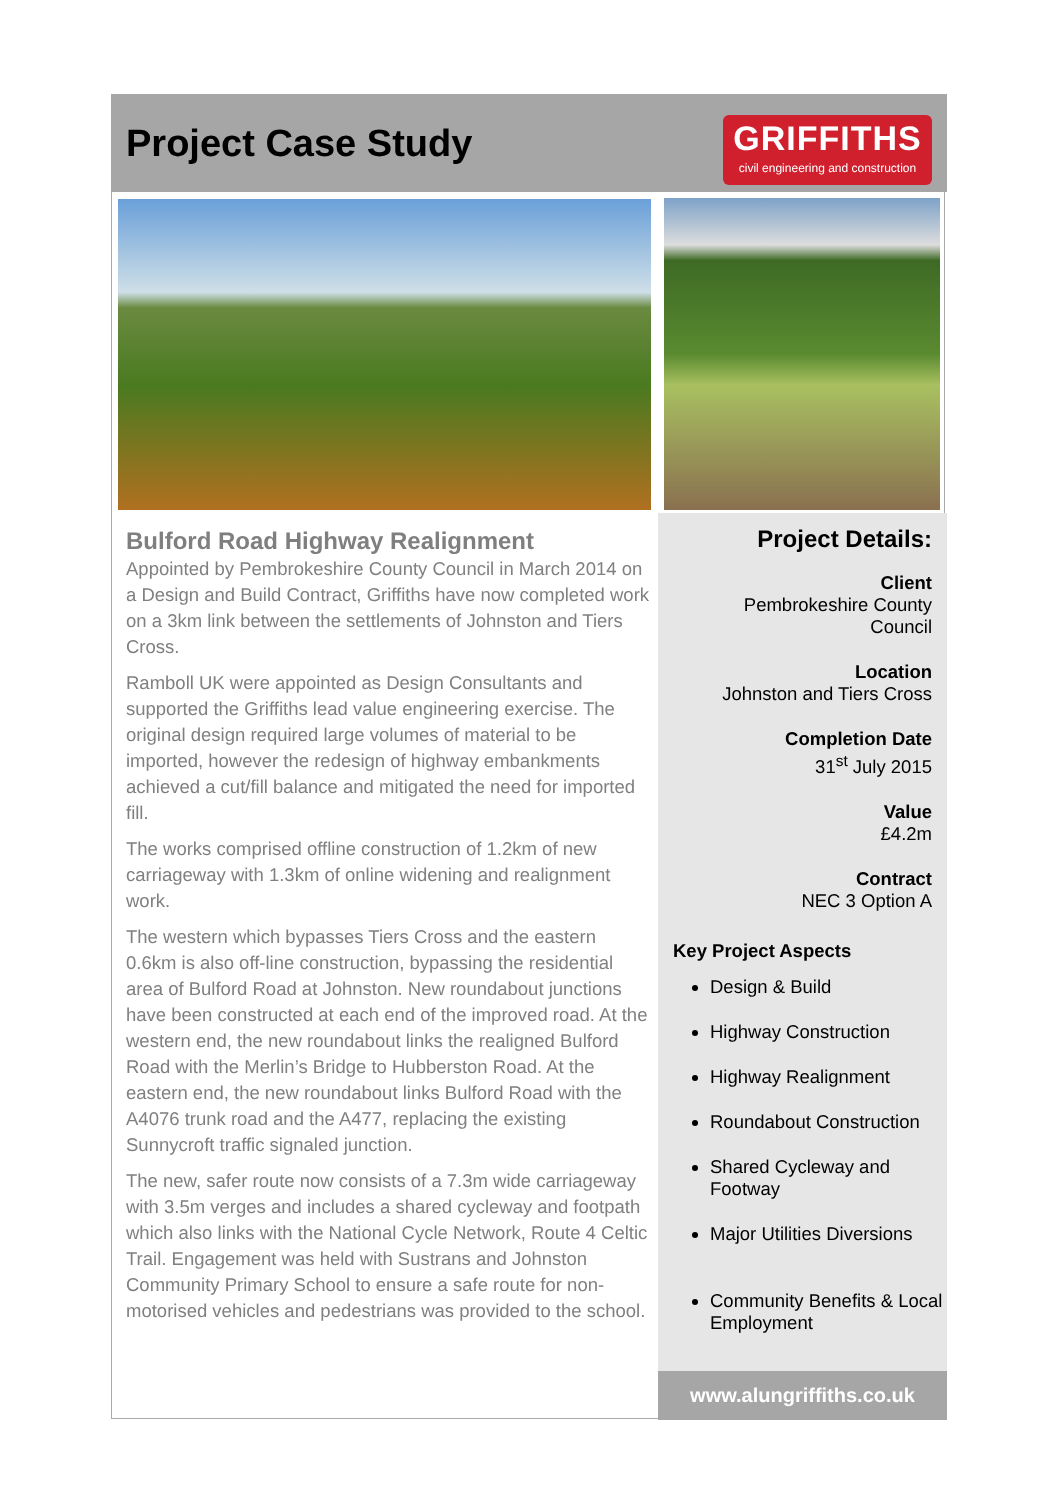Project Case Study
GRIFFITHS
civil engineering and construction
Bulford Road Highway Realignment
Appointed by Pembrokeshire County Council in March 2014 on a Design and Build Contract, Griffiths have now completed work on a 3km link between the settlements of Johnston and Tiers Cross.
Ramboll UK were appointed as Design Consultants and supported the Griffiths lead value engineering exercise. The original design required large volumes of material to be imported, however the redesign of highway embankments achieved a cut/fill balance and mitigated the need for imported fill.
The works comprised offline construction of 1.2km of new carriageway with 1.3km of online widening and realignment work.
The western which bypasses Tiers Cross and the eastern 0.6km is also off-line construction, bypassing the residential area of Bulford Road at Johnston. New roundabout junctions have been constructed at each end of the improved road. At the western end, the new roundabout links the realigned Bulford Road with the Merlin’s Bridge to Hubberston Road. At the eastern end, the new roundabout links Bulford Road with the A4076 trunk road and the A477, replacing the existing Sunnycroft traffic signaled junction.
The new, safer route now consists of a 7.3m wide carriageway with 3.5m verges and includes a shared cycleway and footpath which also links with the National Cycle Network, Route 4 Celtic Trail. Engagement was held with Sustrans and Johnston Community Primary School to ensure a safe route for non-motorised vehicles and pedestrians was provided to the school.
Project Details:
Client
Pembrokeshire County
Council
Location
Johnston and Tiers Cross
Completion Date
31<sup>st</sup> July 2015
Value
£4.2m
Contract
NEC 3 Option A
Key Project Aspects
Design & Build
Highway Construction
Highway Realignment
Roundabout Construction
Shared Cycleway and Footway
Major Utilities Diversions
Community Benefits & Local Employment
www.alungriffiths.co.uk